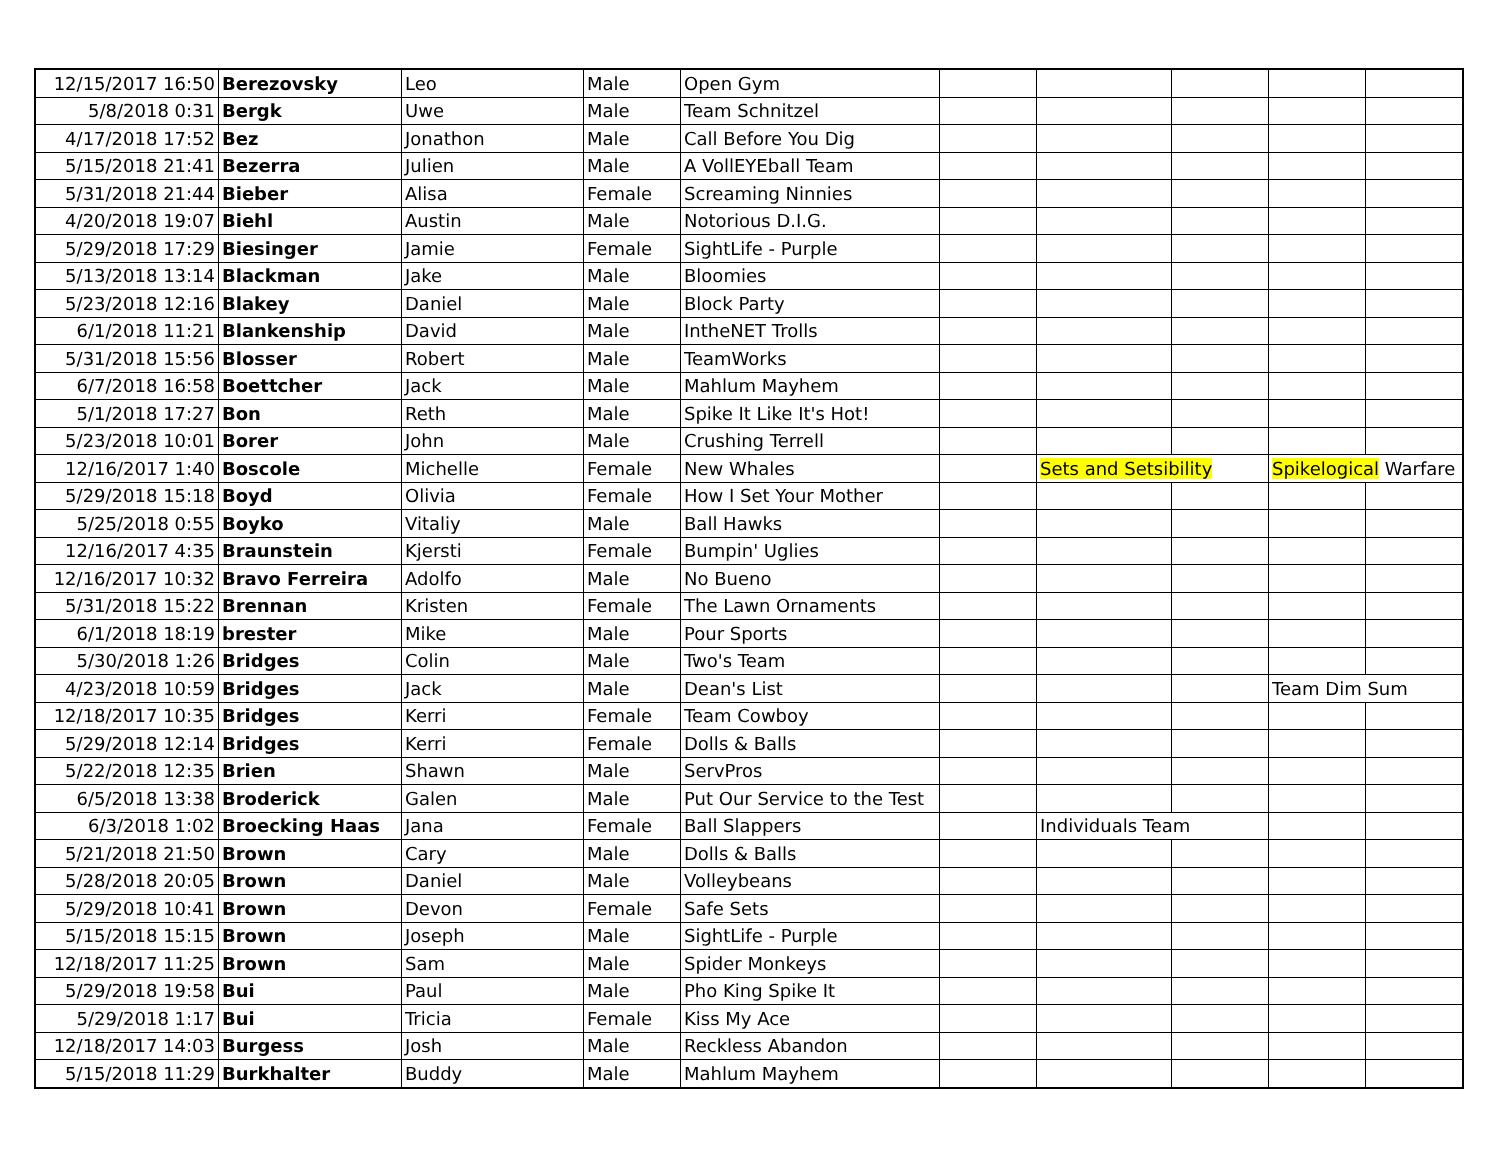| 12/15/2017 16:50 | Berezovsky | Leo | Male | Open Gym | | | | | |
| 5/8/2018 0:31 | Bergk | Uwe | Male | Team Schnitzel | | | | | |
| 4/17/2018 17:52 | Bez | Jonathon | Male | Call Before You Dig | | | | | |
| 5/15/2018 21:41 | Bezerra | Julien | Male | A VollEYEball Team | | | | | |
| 5/31/2018 21:44 | Bieber | Alisa | Female | Screaming Ninnies | | | | | |
| 4/20/2018 19:07 | Biehl | Austin | Male | Notorious D.I.G. | | | | | |
| 5/29/2018 17:29 | Biesinger | Jamie | Female | SightLife - Purple | | | | | |
| 5/13/2018 13:14 | Blackman | Jake | Male | Bloomies | | | | | |
| 5/23/2018 12:16 | Blakey | Daniel | Male | Block Party | | | | | |
| 6/1/2018 11:21 | Blankenship | David | Male | IntheNET Trolls | | | | | |
| 5/31/2018 15:56 | Blosser | Robert | Male | TeamWorks | | | | | |
| 6/7/2018 16:58 | Boettcher | Jack | Male | Mahlum Mayhem | | | | | |
| 5/1/2018 17:27 | Bon | Reth | Male | Spike It Like It's Hot! | | | | | |
| 5/23/2018 10:01 | Borer | John | Male | Crushing Terrell | | | | | |
| 12/16/2017 1:40 | Boscole | Michelle | Female | New Whales | | Sets and Setsibility | | Spikelogical Warfare | |
| 5/29/2018 15:18 | Boyd | Olivia | Female | How I Set Your Mother | | | | | |
| 5/25/2018 0:55 | Boyko | Vitaliy | Male | Ball Hawks | | | | | |
| 12/16/2017 4:35 | Braunstein | Kjersti | Female | Bumpin' Uglies | | | | | |
| 12/16/2017 10:32 | Bravo Ferreira | Adolfo | Male | No Bueno | | | | | |
| 5/31/2018 15:22 | Brennan | Kristen | Female | The Lawn Ornaments | | | | | |
| 6/1/2018 18:19 | brester | Mike | Male | Pour Sports | | | | | |
| 5/30/2018 1:26 | Bridges | Colin | Male | Two's Team | | | | | |
| 4/23/2018 10:59 | Bridges | Jack | Male | Dean's List | | | | Team Dim Sum | |
| 12/18/2017 10:35 | Bridges | Kerri | Female | Team Cowboy | | | | | |
| 5/29/2018 12:14 | Bridges | Kerri | Female | Dolls & Balls | | | | | |
| 5/22/2018 12:35 | Brien | Shawn | Male | ServPros | | | | | |
| 6/5/2018 13:38 | Broderick | Galen | Male | Put Our Service to the Test | | | | | |
| 6/3/2018 1:02 | Broecking Haas | Jana | Female | Ball Slappers | | Individuals Team | | | |
| 5/21/2018 21:50 | Brown | Cary | Male | Dolls & Balls | | | | | |
| 5/28/2018 20:05 | Brown | Daniel | Male | Volleybeans | | | | | |
| 5/29/2018 10:41 | Brown | Devon | Female | Safe Sets | | | | | |
| 5/15/2018 15:15 | Brown | Joseph | Male | SightLife - Purple | | | | | |
| 12/18/2017 11:25 | Brown | Sam | Male | Spider Monkeys | | | | | |
| 5/29/2018 19:58 | Bui | Paul | Male | Pho King Spike It | | | | | |
| 5/29/2018 1:17 | Bui | Tricia | Female | Kiss My Ace | | | | | |
| 12/18/2017 14:03 | Burgess | Josh | Male | Reckless Abandon | | | | | |
| 5/15/2018 11:29 | Burkhalter | Buddy | Male | Mahlum Mayhem | | | | | |